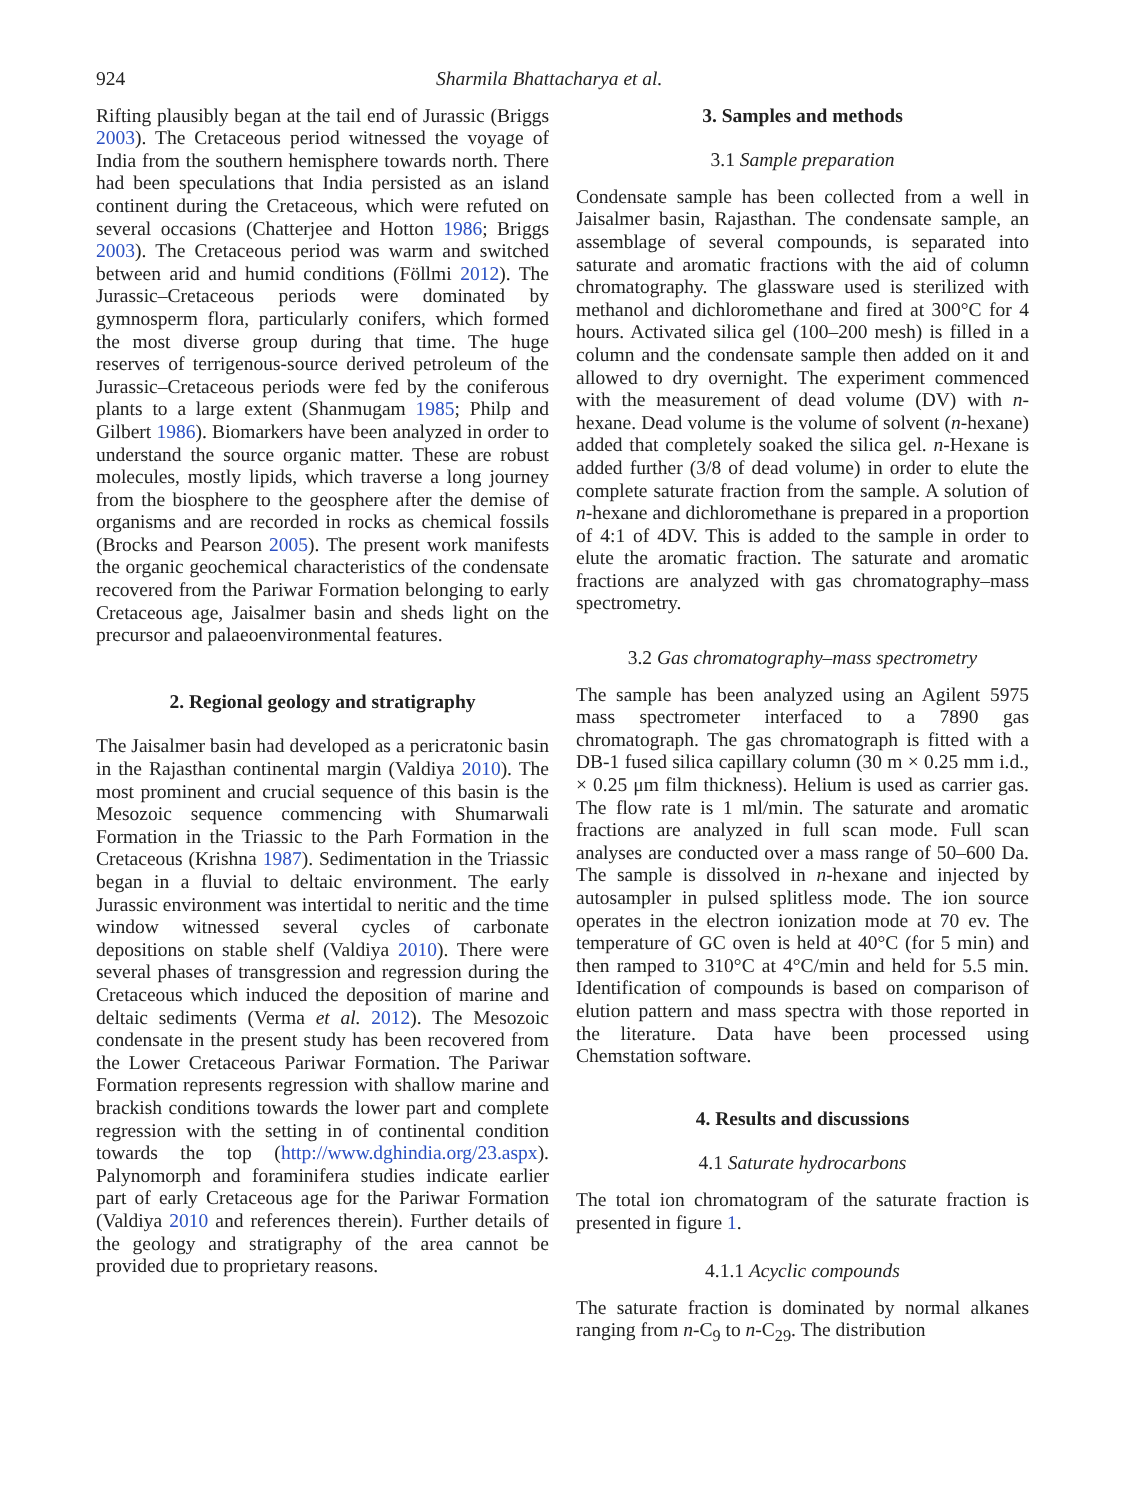924 Sharmila Bhattacharya et al.
Rifting plausibly began at the tail end of Jurassic (Briggs 2003). The Cretaceous period witnessed the voyage of India from the southern hemisphere towards north. There had been speculations that India persisted as an island continent during the Cretaceous, which were refuted on several occasions (Chatterjee and Hotton 1986; Briggs 2003). The Cretaceous period was warm and switched between arid and humid conditions (Föllmi 2012). The Jurassic–Cretaceous periods were dominated by gymnosperm flora, particularly conifers, which formed the most diverse group during that time. The huge reserves of terrigenous-source derived petroleum of the Jurassic–Cretaceous periods were fed by the coniferous plants to a large extent (Shanmugam 1985; Philp and Gilbert 1986). Biomarkers have been analyzed in order to understand the source organic matter. These are robust molecules, mostly lipids, which traverse a long journey from the biosphere to the geosphere after the demise of organisms and are recorded in rocks as chemical fossils (Brocks and Pearson 2005). The present work manifests the organic geochemical characteristics of the condensate recovered from the Pariwar Formation belonging to early Cretaceous age, Jaisalmer basin and sheds light on the precursor and palaeoenvironmental features.
2. Regional geology and stratigraphy
The Jaisalmer basin had developed as a pericratonic basin in the Rajasthan continental margin (Valdiya 2010). The most prominent and crucial sequence of this basin is the Mesozoic sequence commencing with Shumarwali Formation in the Triassic to the Parh Formation in the Cretaceous (Krishna 1987). Sedimentation in the Triassic began in a fluvial to deltaic environment. The early Jurassic environment was intertidal to neritic and the time window witnessed several cycles of carbonate depositions on stable shelf (Valdiya 2010). There were several phases of transgression and regression during the Cretaceous which induced the deposition of marine and deltaic sediments (Verma et al. 2012). The Mesozoic condensate in the present study has been recovered from the Lower Cretaceous Pariwar Formation. The Pariwar Formation represents regression with shallow marine and brackish conditions towards the lower part and complete regression with the setting in of continental condition towards the top (http://www.dghindia.org/23.aspx). Palynomorph and foraminifera studies indicate earlier part of early Cretaceous age for the Pariwar Formation (Valdiya 2010 and references therein). Further details of the geology and stratigraphy of the area cannot be provided due to proprietary reasons.
3. Samples and methods
3.1 Sample preparation
Condensate sample has been collected from a well in Jaisalmer basin, Rajasthan. The condensate sample, an assemblage of several compounds, is separated into saturate and aromatic fractions with the aid of column chromatography. The glassware used is sterilized with methanol and dichloromethane and fired at 300°C for 4 hours. Activated silica gel (100–200 mesh) is filled in a column and the condensate sample then added on it and allowed to dry overnight. The experiment commenced with the measurement of dead volume (DV) with n-hexane. Dead volume is the volume of solvent (n-hexane) added that completely soaked the silica gel. n-Hexane is added further (3/8 of dead volume) in order to elute the complete saturate fraction from the sample. A solution of n-hexane and dichloromethane is prepared in a proportion of 4:1 of 4DV. This is added to the sample in order to elute the aromatic fraction. The saturate and aromatic fractions are analyzed with gas chromatography–mass spectrometry.
3.2 Gas chromatography–mass spectrometry
The sample has been analyzed using an Agilent 5975 mass spectrometer interfaced to a 7890 gas chromatograph. The gas chromatograph is fitted with a DB-1 fused silica capillary column (30 m × 0.25 mm i.d., × 0.25 μm film thickness). Helium is used as carrier gas. The flow rate is 1 ml/min. The saturate and aromatic fractions are analyzed in full scan mode. Full scan analyses are conducted over a mass range of 50–600 Da. The sample is dissolved in n-hexane and injected by autosampler in pulsed splitless mode. The ion source operates in the electron ionization mode at 70 ev. The temperature of GC oven is held at 40°C (for 5 min) and then ramped to 310°C at 4°C/min and held for 5.5 min. Identification of compounds is based on comparison of elution pattern and mass spectra with those reported in the literature. Data have been processed using Chemstation software.
4. Results and discussions
4.1 Saturate hydrocarbons
The total ion chromatogram of the saturate fraction is presented in figure 1.
4.1.1 Acyclic compounds
The saturate fraction is dominated by normal alkanes ranging from n-C<sub>9</sub> to n-C<sub>29</sub>. The distribution